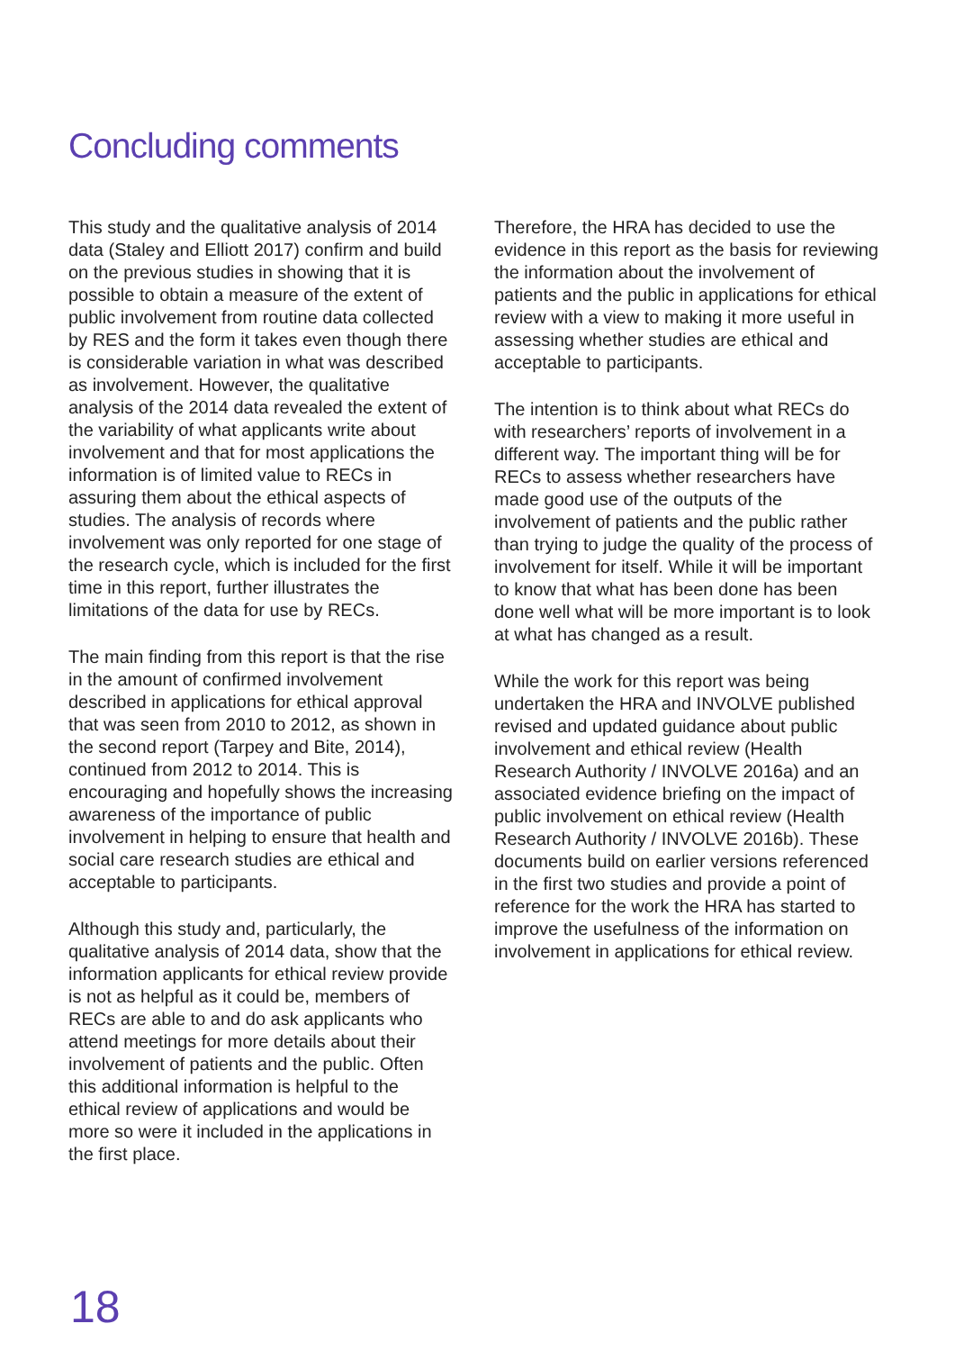Concluding comments
This study and the qualitative analysis of 2014 data (Staley and Elliott 2017) confirm and build on the previous studies in showing that it is possible to obtain a measure of the extent of public involvement from routine data collected by RES and the form it takes even though there is considerable variation in what was described as involvement. However, the qualitative analysis of the 2014 data revealed the extent of the variability of what applicants write about involvement and that for most applications the information is of limited value to RECs in assuring them about the ethical aspects of studies. The analysis of records where involvement was only reported for one stage of the research cycle, which is included for the first time in this report, further illustrates the limitations of the data for use by RECs.
The main finding from this report is that the rise in the amount of confirmed involvement described in applications for ethical approval that was seen from 2010 to 2012, as shown in the second report (Tarpey and Bite, 2014), continued from 2012 to 2014. This is encouraging and hopefully shows the increasing awareness of the importance of public involvement in helping to ensure that health and social care research studies are ethical and acceptable to participants.
Although this study and, particularly, the qualitative analysis of 2014 data, show that the information applicants for ethical review provide is not as helpful as it could be, members of RECs are able to and do ask applicants who attend meetings for more details about their involvement of patients and the public. Often this additional information is helpful to the ethical review of applications and would be more so were it included in the applications in the first place.
Therefore, the HRA has decided to use the evidence in this report as the basis for reviewing the information about the involvement of patients and the public in applications for ethical review with a view to making it more useful in assessing whether studies are ethical and acceptable to participants.
The intention is to think about what RECs do with researchers’ reports of involvement in a different way. The important thing will be for RECs to assess whether researchers have made good use of the outputs of the involvement of patients and the public rather than trying to judge the quality of the process of involvement for itself. While it will be important to know that what has been done has been done well what will be more important is to look at what has changed as a result.
While the work for this report was being undertaken the HRA and INVOLVE published revised and updated guidance about public involvement and ethical review (Health Research Authority / INVOLVE 2016a) and an associated evidence briefing on the impact of public involvement on ethical review (Health Research Authority / INVOLVE 2016b). These documents build on earlier versions referenced in the first two studies and provide a point of reference for the work the HRA has started to improve the usefulness of the information on involvement in applications for ethical review.
18